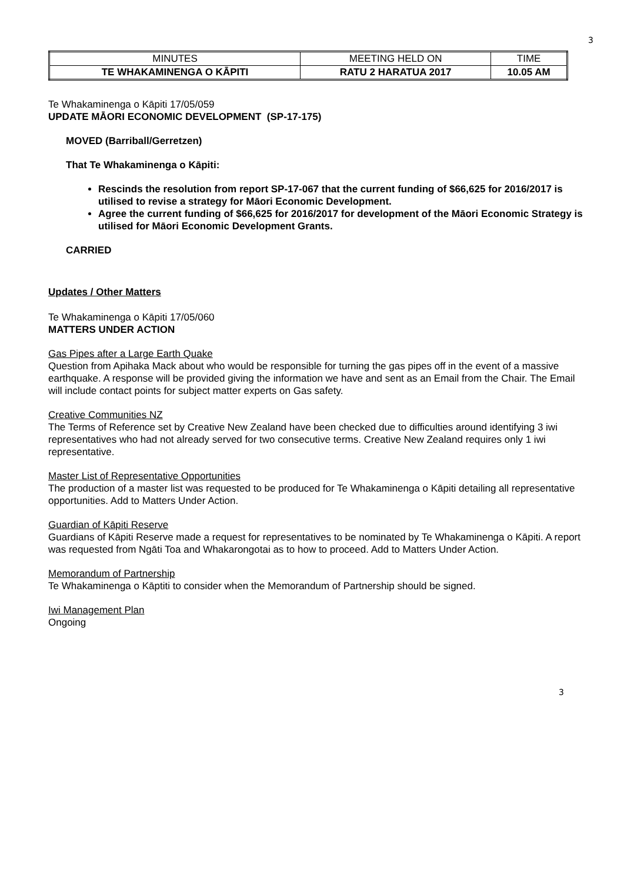3
| MINUTES | MEETING HELD ON | TIME |
| TE WHAKAMINENGA O KĀPITI | RATU 2 HARATUA 2017 | 10.05 AM |
Te Whakaminenga o Kāpiti 17/05/059
UPDATE MĀORI ECONOMIC DEVELOPMENT (SP-17-175)
MOVED (Barriball/Gerretzen)
That Te Whakaminenga o Kāpiti:
Rescinds the resolution from report SP-17-067 that the current funding of $66,625 for 2016/2017 is utilised to revise a strategy for Māori Economic Development.
Agree the current funding of $66,625 for 2016/2017 for development of the Māori Economic Strategy is utilised for Māori Economic Development Grants.
CARRIED
Updates / Other Matters
Te Whakaminenga o Kāpiti 17/05/060
MATTERS UNDER ACTION
Gas Pipes after a Large Earth Quake
Question from Apihaka Mack about who would be responsible for turning the gas pipes off in the event of a massive earthquake. A response will be provided giving the information we have and sent as an Email from the Chair. The Email will include contact points for subject matter experts on Gas safety.
Creative Communities NZ
The Terms of Reference set by Creative New Zealand have been checked due to difficulties around identifying 3 iwi representatives who had not already served for two consecutive terms. Creative New Zealand requires only 1 iwi representative.
Master List of Representative Opportunities
The production of a master list was requested to be produced for Te Whakaminenga o Kāpiti detailing all representative opportunities. Add to Matters Under Action.
Guardian of Kāpiti Reserve
Guardians of Kāpiti Reserve made a request for representatives to be nominated by Te Whakaminenga o Kāpiti. A report was requested from Ngāti Toa and Whakarongotai as to how to proceed. Add to Matters Under Action.
Memorandum of Partnership
Te Whakaminenga o Kāptiti to consider when the Memorandum of Partnership should be signed.
Iwi Management Plan
Ongoing
3